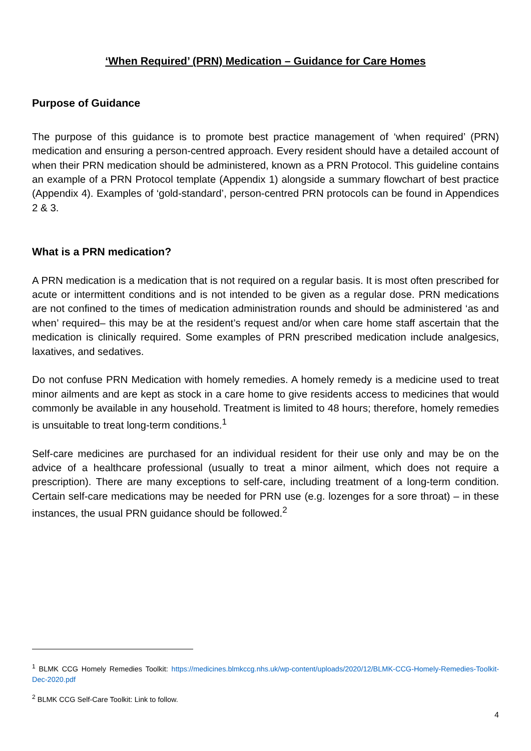‘When Required’ (PRN) Medication – Guidance for Care Homes
Purpose of Guidance
The purpose of this guidance is to promote best practice management of ‘when required’ (PRN) medication and ensuring a person-centred approach. Every resident should have a detailed account of when their PRN medication should be administered, known as a PRN Protocol. This guideline contains an example of a PRN Protocol template (Appendix 1) alongside a summary flowchart of best practice (Appendix 4). Examples of ‘gold-standard’, person-centred PRN protocols can be found in Appendices 2 & 3.
What is a PRN medication?
A PRN medication is a medication that is not required on a regular basis. It is most often prescribed for acute or intermittent conditions and is not intended to be given as a regular dose. PRN medications are not confined to the times of medication administration rounds and should be administered ‘as and when’ required– this may be at the resident’s request and/or when care home staff ascertain that the medication is clinically required. Some examples of PRN prescribed medication include analgesics, laxatives, and sedatives.
Do not confuse PRN Medication with homely remedies. A homely remedy is a medicine used to treat minor ailments and are kept as stock in a care home to give residents access to medicines that would commonly be available in any household. Treatment is limited to 48 hours; therefore, homely remedies is unsuitable to treat long-term conditions.<sup>1</sup>
Self-care medicines are purchased for an individual resident for their use only and may be on the advice of a healthcare professional (usually to treat a minor ailment, which does not require a prescription). There are many exceptions to self-care, including treatment of a long-term condition. Certain self-care medications may be needed for PRN use (e.g. lozenges for a sore throat) – in these instances, the usual PRN guidance should be followed.<sup>2</sup>
<sup>1</sup> BLMK CCG Homely Remedies Toolkit: https://medicines.blmkccg.nhs.uk/wp-content/uploads/2020/12/BLMK-CCG-Homely-Remedies-Toolkit-Dec-2020.pdf
<sup>2</sup> BLMK CCG Self-Care Toolkit: Link to follow.
4